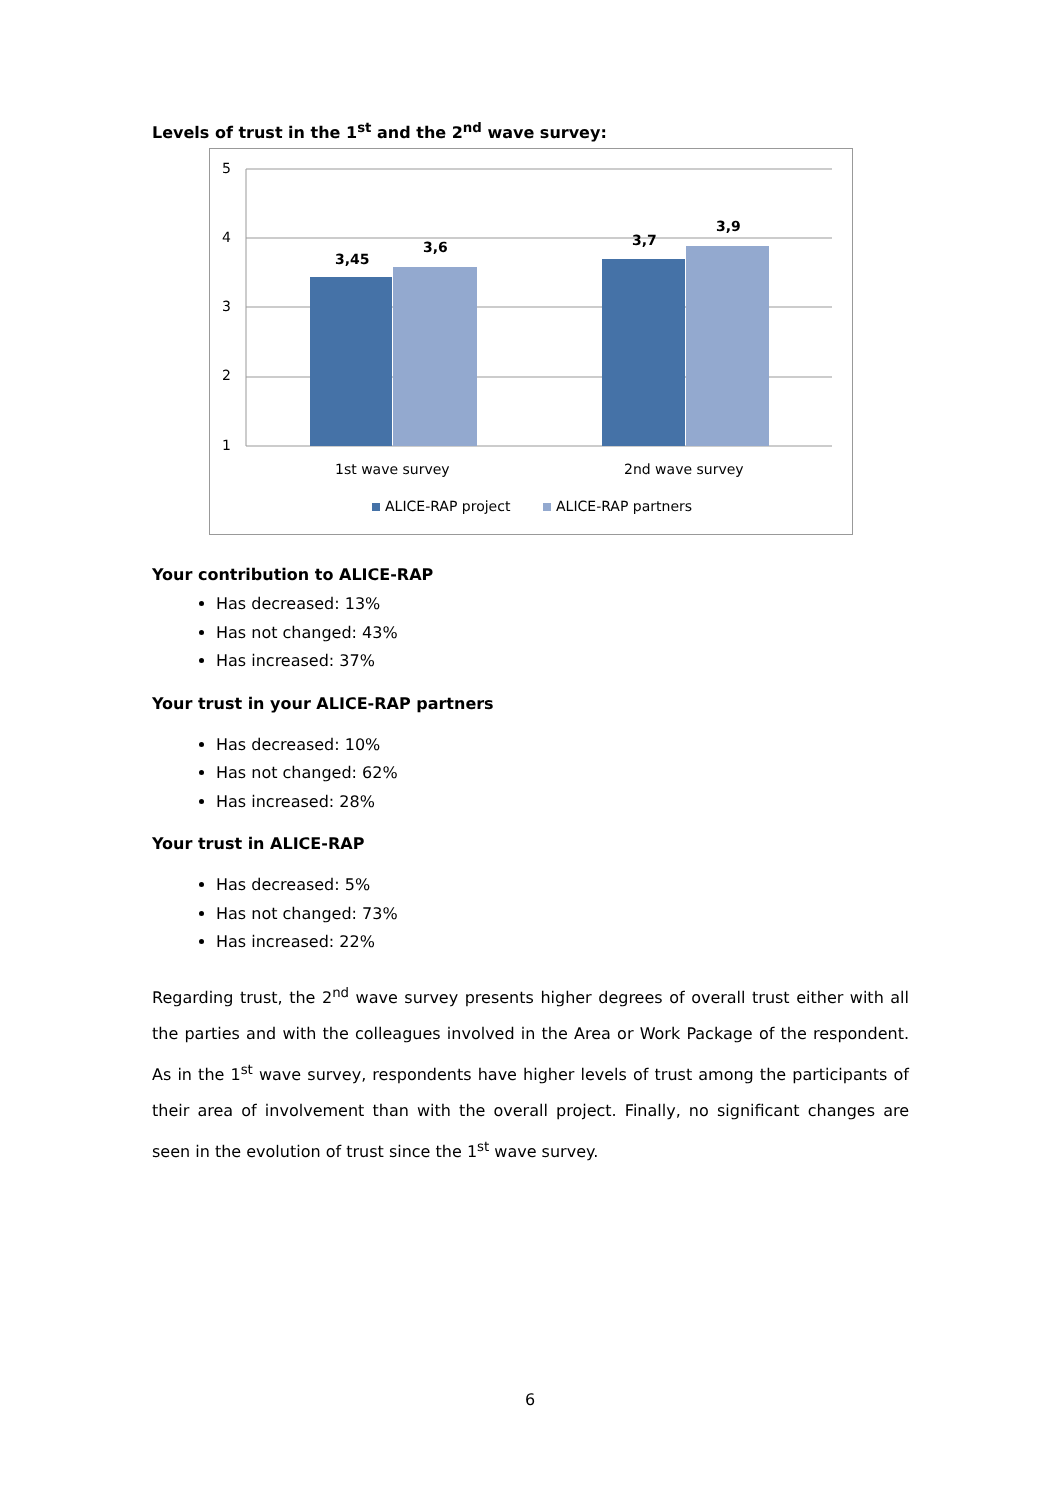Levels of trust in the 1<sup>st</sup> and the 2<sup>nd</sup> wave survey:
5
4
3
2
1
3,45
3,6
3,7
3,9
1st wave survey
2nd wave survey
ALICE-RAP project
ALICE-RAP partners
Your contribution to ALICE-RAP
Has decreased: 13%
Has not changed: 43%
Has increased: 37%
Your trust in your ALICE-RAP partners
Has decreased: 10%
Has not changed: 62%
Has increased: 28%
Your trust in ALICE-RAP
Has decreased: 5%
Has not changed: 73%
Has increased: 22%
Regarding trust, the 2<sup>nd</sup> wave survey presents higher degrees of overall trust either with all the parties and with the colleagues involved in the Area or Work Package of the respondent. As in the 1<sup>st</sup> wave survey, respondents have higher levels of trust among the participants of their area of involvement than with the overall project. Finally, no significant changes are seen in the evolution of trust since the 1<sup>st</sup> wave survey.
6